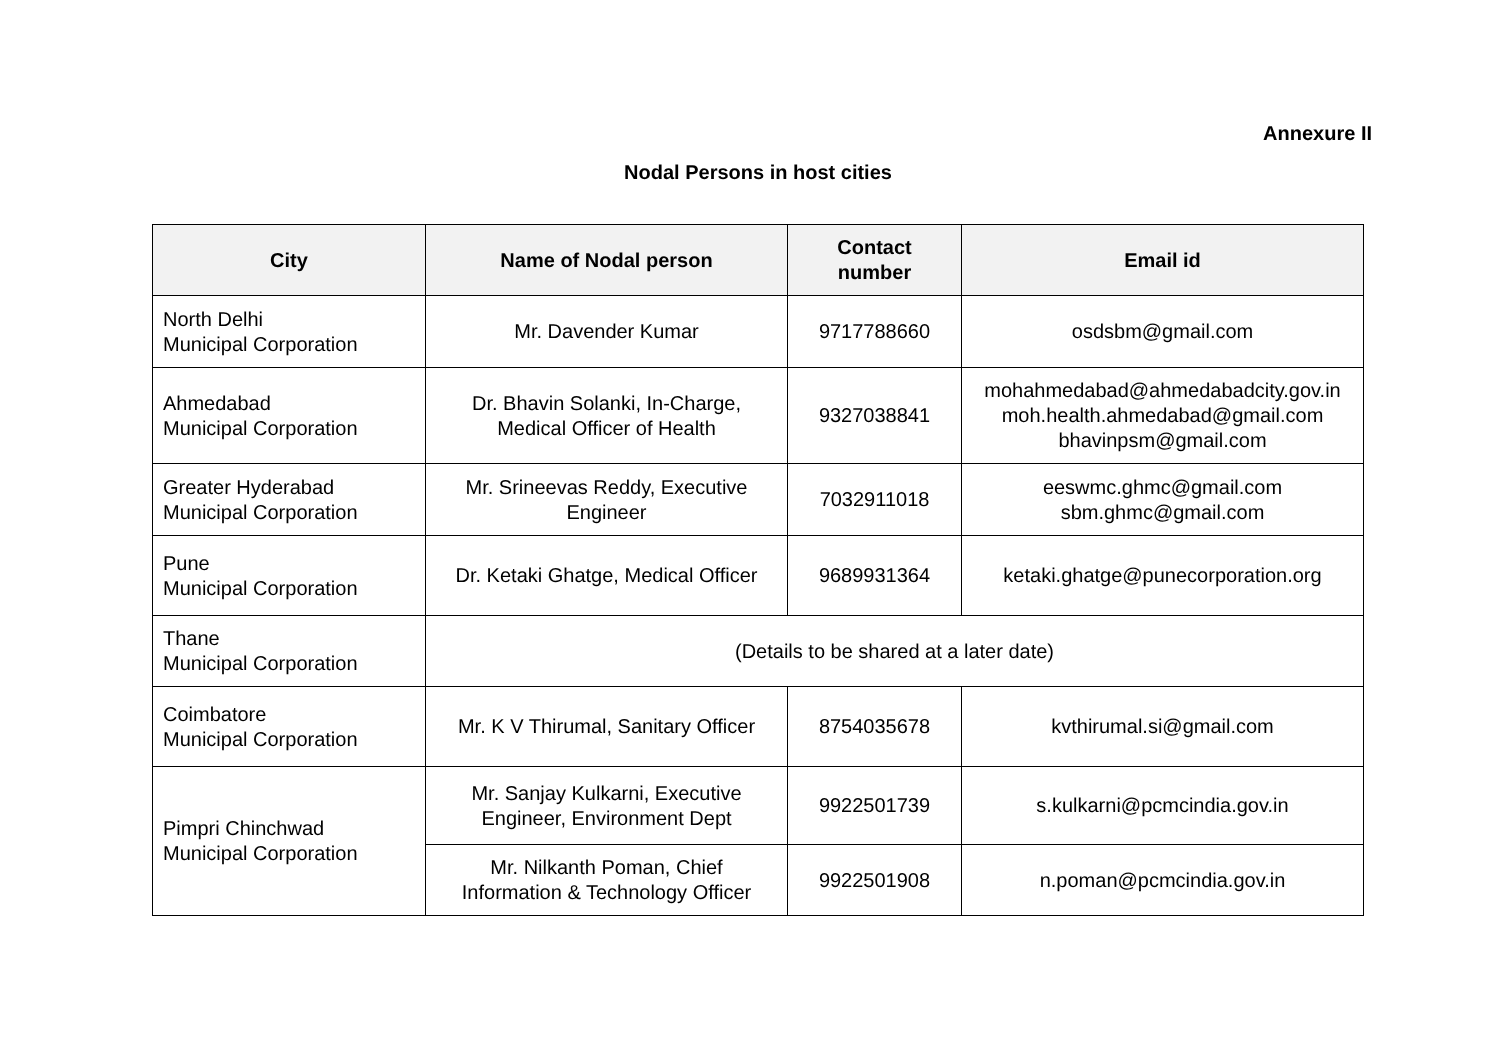Annexure II
Nodal Persons in host cities
| City | Name of Nodal person | Contact number | Email id |
| --- | --- | --- | --- |
| North Delhi Municipal Corporation | Mr. Davender Kumar | 9717788660 | osdsbm@gmail.com |
| Ahmedabad Municipal Corporation | Dr. Bhavin Solanki, In-Charge, Medical Officer of Health | 9327038841 | mohahmedabad@ahmedabadcity.gov.in moh.health.ahmedabad@gmail.com bhavinpsm@gmail.com |
| Greater Hyderabad Municipal Corporation | Mr. Srineevas Reddy, Executive Engineer | 7032911018 | eeswmc.ghmc@gmail.com sbm.ghmc@gmail.com |
| Pune Municipal Corporation | Dr. Ketaki Ghatge, Medical Officer | 9689931364 | ketaki.ghatge@punecorporation.org |
| Thane Municipal Corporation | (Details to be shared at a later date) | | |
| Coimbatore Municipal Corporation | Mr. K V Thirumal, Sanitary Officer | 8754035678 | kvthirumal.si@gmail.com |
| Pimpri Chinchwad Municipal Corporation | Mr. Sanjay Kulkarni, Executive Engineer, Environment Dept | 9922501739 | s.kulkarni@pcmcindia.gov.in |
| | Mr. Nilkanth Poman, Chief Information & Technology Officer | 9922501908 | n.poman@pcmcindia.gov.in |